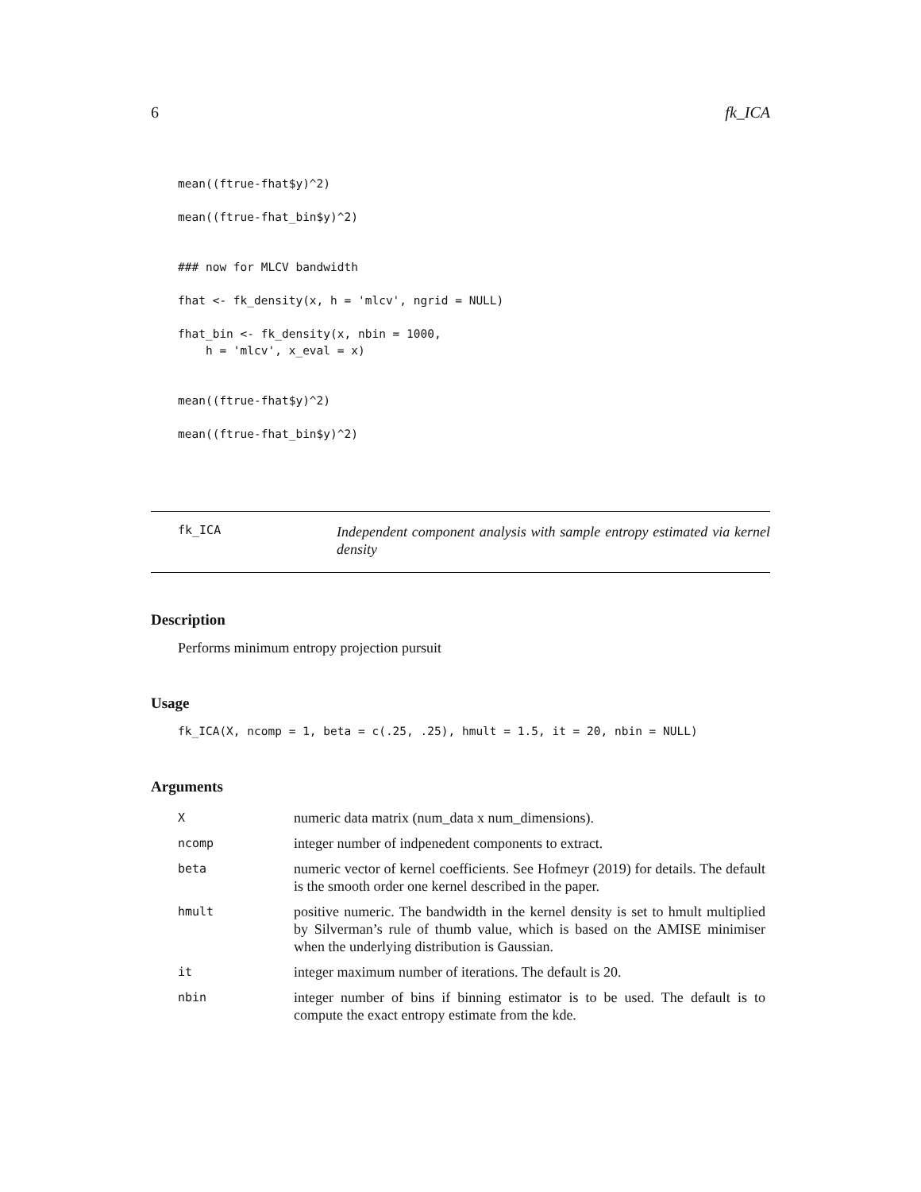6 fk_ICA
mean((ftrue-fhat$y)^2)

mean((ftrue-fhat_bin$y)^2)


### now for MLCV bandwidth

fhat <- fk_density(x, h = 'mlcv', ngrid = NULL)

fhat_bin <- fk_density(x, nbin = 1000,
    h = 'mlcv', x_eval = x)


mean((ftrue-fhat$y)^2)

mean((ftrue-fhat_bin$y)^2)
fk_ICA
Independent component analysis with sample entropy estimated via kernel density
Description
Performs minimum entropy projection pursuit
Usage
fk_ICA(X, ncomp = 1, beta = c(.25, .25), hmult = 1.5, it = 20, nbin = NULL)
Arguments
| X | numeric data matrix (num_data x num_dimensions). |
| ncomp | integer number of indpenedent components to extract. |
| beta | numeric vector of kernel coefficients. See Hofmeyr (2019) for details. The default is the smooth order one kernel described in the paper. |
| hmult | positive numeric. The bandwidth in the kernel density is set to hmult multiplied by Silverman’s rule of thumb value, which is based on the AMISE minimiser when the underlying distribution is Gaussian. |
| it | integer maximum number of iterations. The default is 20. |
| nbin | integer number of bins if binning estimator is to be used. The default is to compute the exact entropy estimate from the kde. |